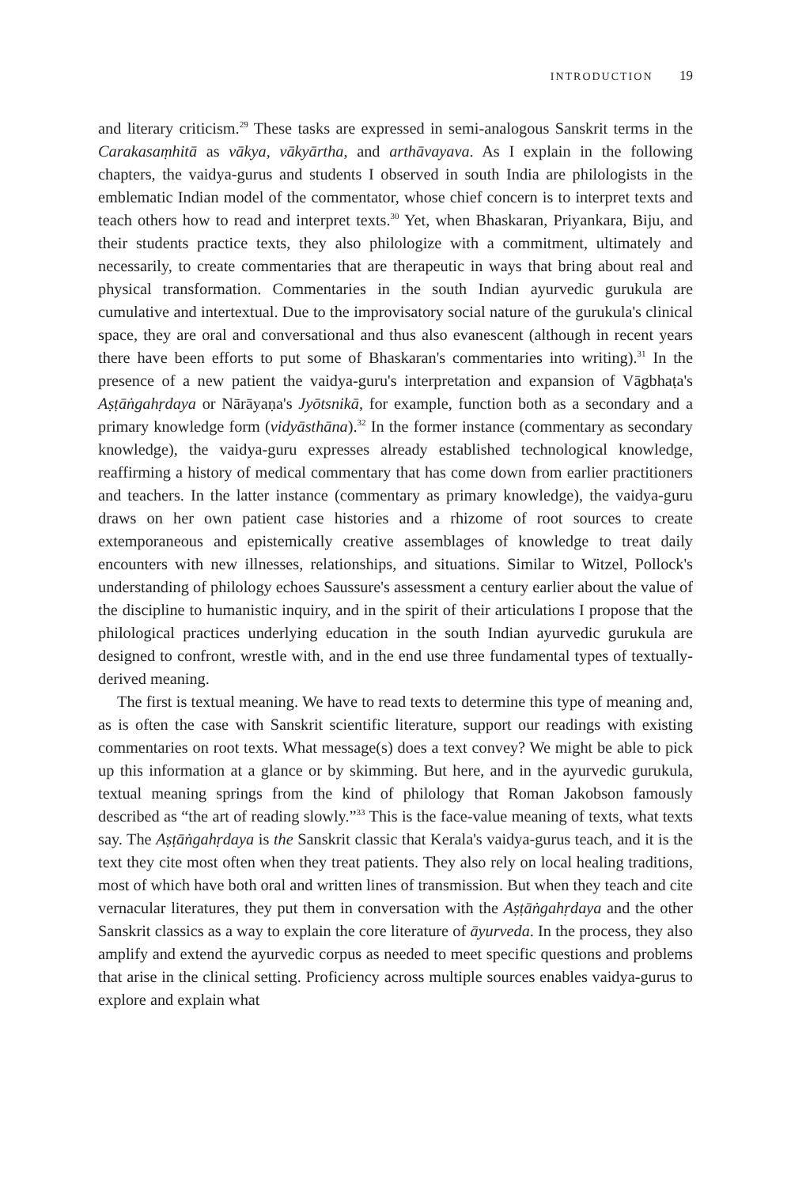INTRODUCTION 19
and literary criticism.<sup>29</sup> These tasks are expressed in semi-analogous Sanskrit terms in the Carakasaṃhitā as vākya, vākyārtha, and arthāvayava. As I explain in the following chapters, the vaidya-gurus and students I observed in south India are philologists in the emblematic Indian model of the commentator, whose chief concern is to interpret texts and teach others how to read and interpret texts.<sup>30</sup> Yet, when Bhaskaran, Priyankara, Biju, and their students practice texts, they also philologize with a commitment, ultimately and necessarily, to create commentaries that are therapeutic in ways that bring about real and physical transformation. Commentaries in the south Indian ayurvedic gurukula are cumulative and intertextual. Due to the improvisatory social nature of the gurukula's clinical space, they are oral and conversational and thus also evanescent (although in recent years there have been efforts to put some of Bhaskaran's commentaries into writing).<sup>31</sup> In the presence of a new patient the vaidya-guru's interpretation and expansion of Vāgbhaṭa's Aṣṭāṅgahṛdaya or Nārāyaṇa's Jyōtsnikā, for example, function both as a secondary and a primary knowledge form (vidyāsthāna).<sup>32</sup> In the former instance (commentary as secondary knowledge), the vaidya-guru expresses already established technological knowledge, reaffirming a history of medical commentary that has come down from earlier practitioners and teachers. In the latter instance (commentary as primary knowledge), the vaidya-guru draws on her own patient case histories and a rhizome of root sources to create extemporaneous and epistemically creative assemblages of knowledge to treat daily encounters with new illnesses, relationships, and situations. Similar to Witzel, Pollock's understanding of philology echoes Saussure's assessment a century earlier about the value of the discipline to humanistic inquiry, and in the spirit of their articulations I propose that the philological practices underlying education in the south Indian ayurvedic gurukula are designed to confront, wrestle with, and in the end use three fundamental types of textually-derived meaning.
The first is textual meaning. We have to read texts to determine this type of meaning and, as is often the case with Sanskrit scientific literature, support our readings with existing commentaries on root texts. What message(s) does a text convey? We might be able to pick up this information at a glance or by skimming. But here, and in the ayurvedic gurukula, textual meaning springs from the kind of philology that Roman Jakobson famously described as “the art of reading slowly.”<sup>33</sup> This is the face-value meaning of texts, what texts say. The Aṣṭāṅgahṛdaya is the Sanskrit classic that Kerala's vaidya-gurus teach, and it is the text they cite most often when they treat patients. They also rely on local healing traditions, most of which have both oral and written lines of transmission. But when they teach and cite vernacular literatures, they put them in conversation with the Aṣṭāṅgahṛdaya and the other Sanskrit classics as a way to explain the core literature of āyurveda. In the process, they also amplify and extend the ayurvedic corpus as needed to meet specific questions and problems that arise in the clinical setting. Proficiency across multiple sources enables vaidya-gurus to explore and explain what